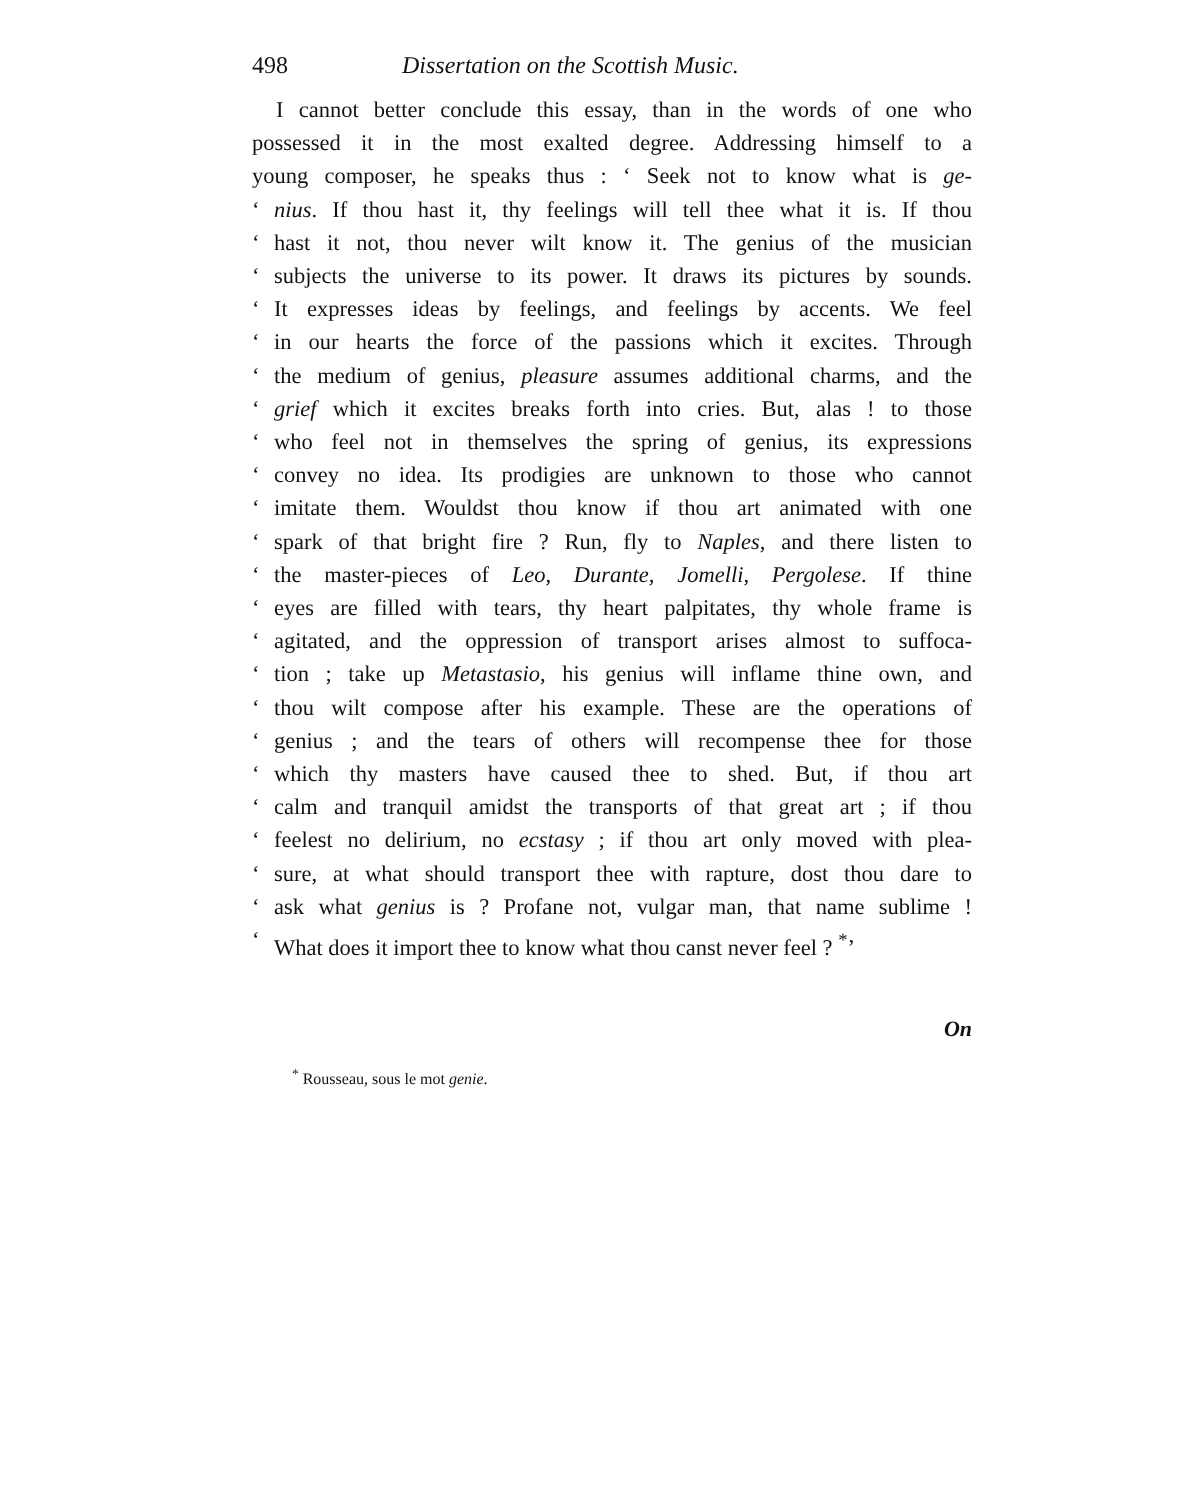498 Dissertation on the Scottish Music.
I cannot better conclude this essay, than in the words of one who
possessed it in the most exalted degree. Addressing himself to a
young composer, he speaks thus : ‘ Seek not to know what is ge-
‘nius. If thou hast it, thy feelings will tell thee what it is. If thou
‘hast it not, thou never wilt know it. The genius of the musician
‘subjects the universe to its power. It draws its pictures by sounds.
‘It expresses ideas by feelings, and feelings by accents. We feel
‘in our hearts the force of the passions which it excites. Through
‘the medium of genius, pleasure assumes additional charms, and the
‘grief which it excites breaks forth into cries. But, alas ! to those
‘who feel not in themselves the spring of genius, its expressions
‘convey no idea. Its prodigies are unknown to those who cannot
‘imitate them. Wouldst thou know if thou art animated with one
‘spark of that bright fire ? Run, fly to Naples, and there listen to
‘the master-pieces of Leo, Durante, Jomelli, Pergolese. If thine
‘eyes are filled with tears, thy heart palpitates, thy whole frame is
‘agitated, and the oppression of transport arises almost to suffoca-
‘tion ; take up Metastasio, his genius will inflame thine own, and
‘thou wilt compose after his example. These are the operations of
‘genius ; and the tears of others will recompense thee for those
‘which thy masters have caused thee to shed. But, if thou art
‘calm and tranquil amidst the transports of that great art ; if thou
‘feelest no delirium, no ecstasy ; if thou art only moved with plea-
‘sure, at what should transport thee with rapture, dost thou dare to
‘ask what genius is ? Profane not, vulgar man, that name sublime !
‘What does it import thee to know what thou canst never feel ? <sup>*</sup>’
On
<sup>*</sup> Rousseau, sous le mot genie.